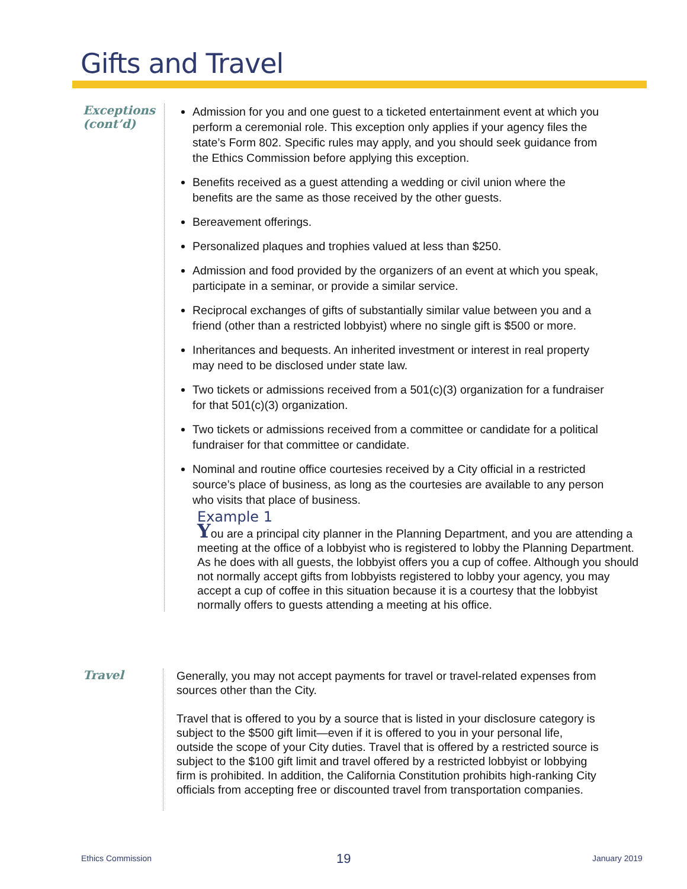Gifts and Travel
Exceptions
(cont’d)
Admission for you and one guest to a ticketed entertainment event at which you perform a ceremonial role. This exception only applies if your agency files the state’s Form 802. Specific rules may apply, and you should seek guidance from the Ethics Commission before applying this exception.
Benefits received as a guest attending a wedding or civil union where the benefits are the same as those received by the other guests.
Bereavement offerings.
Personalized plaques and trophies valued at less than $250.
Admission and food provided by the organizers of an event at which you speak, participate in a seminar, or provide a similar service.
Reciprocal exchanges of gifts of substantially similar value between you and a friend (other than a restricted lobbyist) where no single gift is $500 or more.
Inheritances and bequests. An inherited investment or interest in real property may need to be disclosed under state law.
Two tickets or admissions received from a 501(c)(3) organization for a fundraiser for that 501(c)(3) organization.
Two tickets or admissions received from a committee or candidate for a political fundraiser for that committee or candidate.
Nominal and routine office courtesies received by a City official in a restricted source’s place of business, as long as the courtesies are available to any person who visits that place of business.
Example 1
You are a principal city planner in the Planning Department, and you are attending a meeting at the office of a lobbyist who is registered to lobby the Planning Department. As he does with all guests, the lobbyist offers you a cup of coffee. Although you should not normally accept gifts from lobbyists registered to lobby your agency, you may accept a cup of coffee in this situation because it is a courtesy that the lobbyist normally offers to guests attending a meeting at his office.
Travel
Generally, you may not accept payments for travel or travel-related expenses from sources other than the City.
Travel that is offered to you by a source that is listed in your disclosure category is subject to the $500 gift limit—even if it is offered to you in your personal life, outside the scope of your City duties. Travel that is offered by a restricted source is subject to the $100 gift limit and travel offered by a restricted lobbyist or lobbying firm is prohibited. In addition, the California Constitution prohibits high-ranking City officials from accepting free or discounted travel from transportation companies.
Ethics Commission 19 January 2019